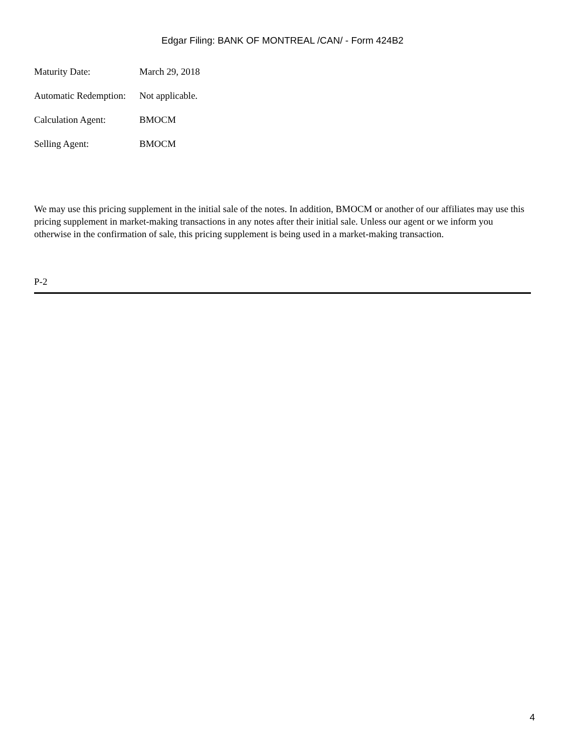Edgar Filing: BANK OF MONTREAL /CAN/ - Form 424B2
| Maturity Date: | March 29, 2018 |
| Automatic Redemption: | Not applicable. |
| Calculation Agent: | BMOCM |
| Selling Agent: | BMOCM |
We may use this pricing supplement in the initial sale of the notes. In addition, BMOCM or another of our affiliates may use this pricing supplement in market-making transactions in any notes after their initial sale. Unless our agent or we inform you otherwise in the confirmation of sale, this pricing supplement is being used in a market-making transaction.
P-2
4